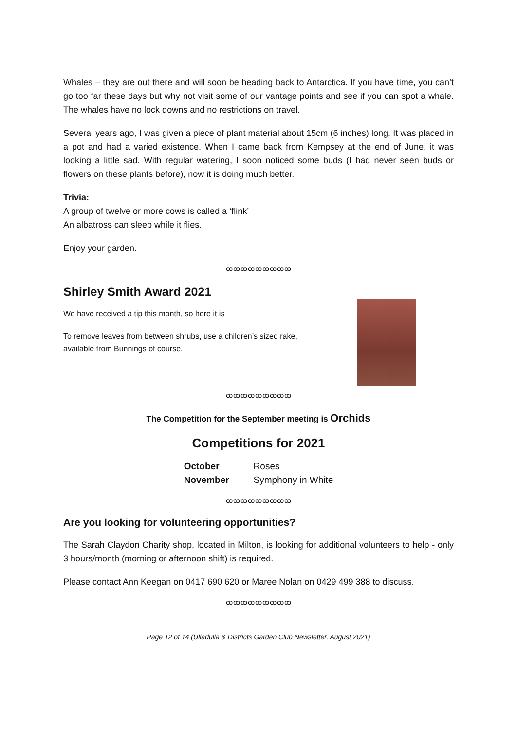Whales – they are out there and will soon be heading back to Antarctica. If you have time, you can’t go too far these days but why not visit some of our vantage points and see if you can spot a whale. The whales have no lock downs and no restrictions on travel.
Several years ago, I was given a piece of plant material about 15cm (6 inches) long. It was placed in a pot and had a varied existence. When I came back from Kempsey at the end of June, it was looking a little sad. With regular watering, I soon noticed some buds (I had never seen buds or flowers on these plants before), now it is doing much better.
Trivia:
A group of twelve or more cows is called a ‘flink’
An albatross can sleep while it flies.
Enjoy your garden.
ꝏꝏꝏꝏꝏꝏꝏꝏꝏ
Shirley Smith Award 2021
We have received a tip this month, so here it is
To remove leaves from between shrubs, use a children’s sized rake,
available from Bunnings of course.
ꝏꝏꝏꝏꝏꝏꝏꝏꝏ
The Competition for the September meeting is Orchids
Competitions for 2021
| October | Roses |
| November | Symphony in White |
ꝏꝏꝏꝏꝏꝏꝏꝏꝏ
Are you looking for volunteering opportunities?
The Sarah Claydon Charity shop, located in Milton, is looking for additional volunteers to help - only 3 hours/month (morning or afternoon shift) is required.
Please contact Ann Keegan on 0417 690 620 or Maree Nolan on 0429 499 388 to discuss.
ꝏꝏꝏꝏꝏꝏꝏꝏꝏ
Page 12 of 14 (Ulladulla & Districts Garden Club Newsletter, August 2021)